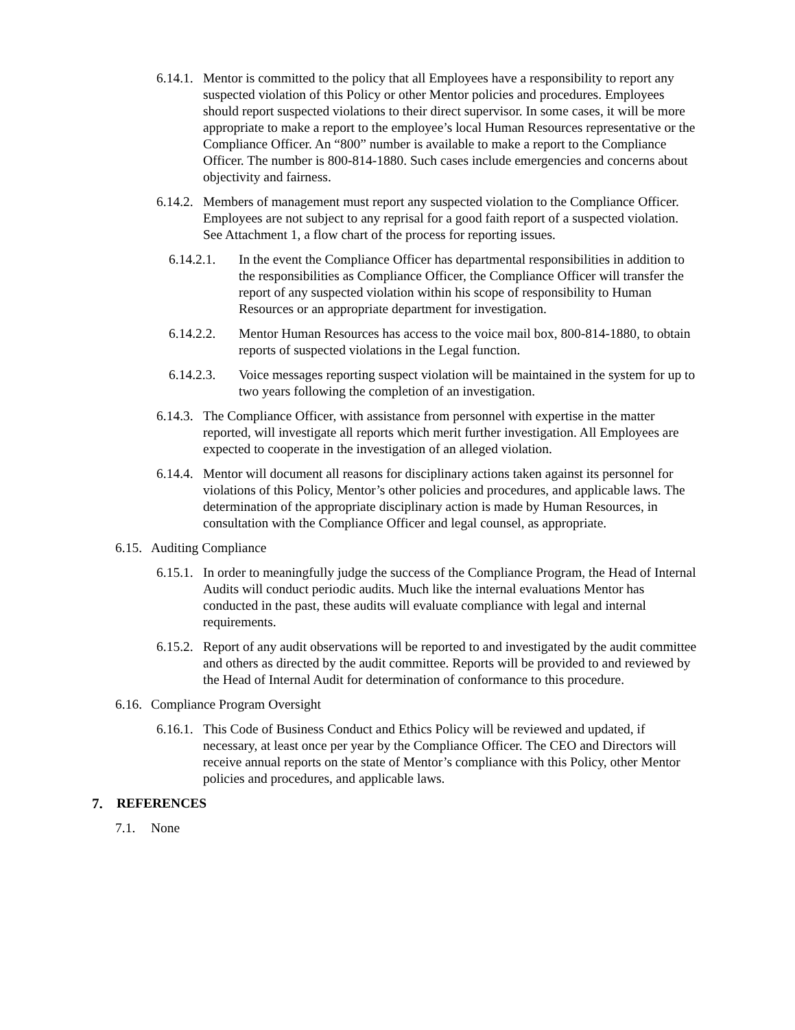6.14.1. Mentor is committed to the policy that all Employees have a responsibility to report any suspected violation of this Policy or other Mentor policies and procedures. Employees should report suspected violations to their direct supervisor. In some cases, it will be more appropriate to make a report to the employee’s local Human Resources representative or the Compliance Officer. An “800” number is available to make a report to the Compliance Officer. The number is 800-814-1880. Such cases include emergencies and concerns about objectivity and fairness.
6.14.2. Members of management must report any suspected violation to the Compliance Officer. Employees are not subject to any reprisal for a good faith report of a suspected violation. See Attachment 1, a flow chart of the process for reporting issues.
6.14.2.1. In the event the Compliance Officer has departmental responsibilities in addition to the responsibilities as Compliance Officer, the Compliance Officer will transfer the report of any suspected violation within his scope of responsibility to Human Resources or an appropriate department for investigation.
6.14.2.2. Mentor Human Resources has access to the voice mail box, 800-814-1880, to obtain reports of suspected violations in the Legal function.
6.14.2.3. Voice messages reporting suspect violation will be maintained in the system for up to two years following the completion of an investigation.
6.14.3. The Compliance Officer, with assistance from personnel with expertise in the matter reported, will investigate all reports which merit further investigation. All Employees are expected to cooperate in the investigation of an alleged violation.
6.14.4. Mentor will document all reasons for disciplinary actions taken against its personnel for violations of this Policy, Mentor’s other policies and procedures, and applicable laws. The determination of the appropriate disciplinary action is made by Human Resources, in consultation with the Compliance Officer and legal counsel, as appropriate.
6.15. Auditing Compliance
6.15.1. In order to meaningfully judge the success of the Compliance Program, the Head of Internal Audits will conduct periodic audits. Much like the internal evaluations Mentor has conducted in the past, these audits will evaluate compliance with legal and internal requirements.
6.15.2. Report of any audit observations will be reported to and investigated by the audit committee and others as directed by the audit committee. Reports will be provided to and reviewed by the Head of Internal Audit for determination of conformance to this procedure.
6.16. Compliance Program Oversight
6.16.1. This Code of Business Conduct and Ethics Policy will be reviewed and updated, if necessary, at least once per year by the Compliance Officer. The CEO and Directors will receive annual reports on the state of Mentor’s compliance with this Policy, other Mentor policies and procedures, and applicable laws.
7. REFERENCES
7.1. None